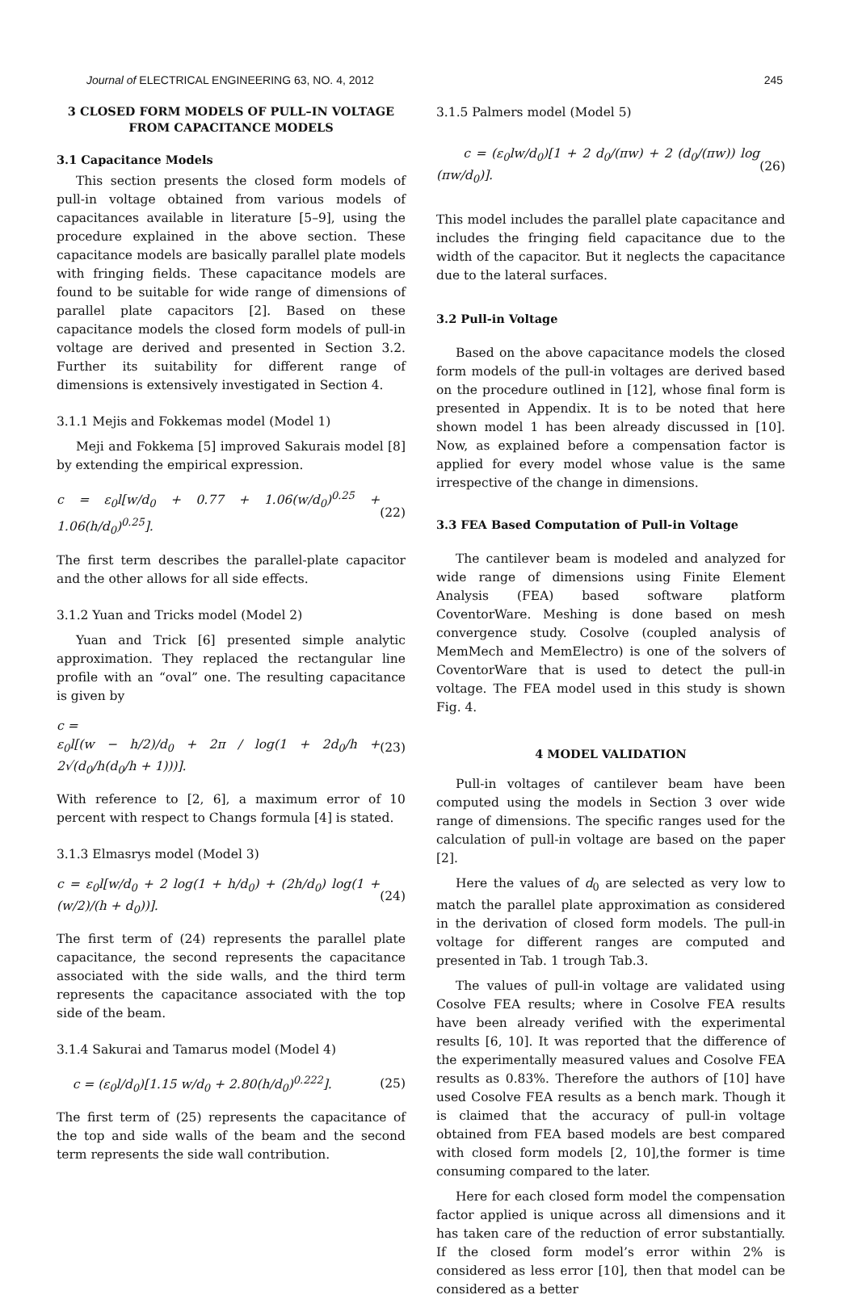Journal of ELECTRICAL ENGINEERING 63, NO. 4, 2012 245
3 CLOSED FORM MODELS OF PULL–IN VOLTAGE FROM CAPACITANCE MODELS
3.1 Capacitance Models
This section presents the closed form models of pull-in voltage obtained from various models of capacitances available in literature [5–9], using the procedure explained in the above section. These capacitance models are basically parallel plate models with fringing fields. These capacitance models are found to be suitable for wide range of dimensions of parallel plate capacitors [2]. Based on these capacitance models the closed form models of pull-in voltage are derived and presented in Section 3.2. Further its suitability for different range of dimensions is extensively investigated in Section 4.
3.1.1 Mejis and Fokkemas model (Model 1)
Meji and Fokkema [5] improved Sakurais model [8] by extending the empirical expression.
c = ε<sub>0</sub>l[w/d<sub>0</sub> + 0.77 + 1.06(w/d<sub>0</sub>)<sup>0.25</sup> + 1.06(h/d<sub>0</sub>)<sup>0.25</sup>]. (22)
The first term describes the parallel-plate capacitor and the other allows for all side effects.
3.1.2 Yuan and Tricks model (Model 2)
Yuan and Trick [6] presented simple analytic approximation. They replaced the rectangular line profile with an “oval” one. The resulting capacitance is given by
c =
ε<sub>0</sub>l[(w − h/2)/d<sub>0</sub> + 2π / log(1 + 2d<sub>0</sub>/h + 2√(d<sub>0</sub>/h(d<sub>0</sub>/h + 1)))]. (23)
With reference to [2, 6], a maximum error of 10 percent with respect to Changs formula [4] is stated.
3.1.3 Elmasrys model (Model 3)
c = ε<sub>0</sub>l[w/d<sub>0</sub> + 2 log(1 + h/d<sub>0</sub>) + (2h/d<sub>0</sub>) log(1 + (w/2)/(h + d<sub>0</sub>))]. (24)
The first term of (24) represents the parallel plate capacitance, the second represents the capacitance associated with the side walls, and the third term represents the capacitance associated with the top side of the beam.
3.1.4 Sakurai and Tamarus model (Model 4)
c = (ε<sub>0</sub>l/d<sub>0</sub>)[1.15 w/d<sub>0</sub> + 2.80(h/d<sub>0</sub>)<sup>0.222</sup>]. (25)
The first term of (25) represents the capacitance of the top and side walls of the beam and the second term represents the side wall contribution.
3.1.5 Palmers model (Model 5)
c = (ε<sub>0</sub>lw/d<sub>0</sub>)[1 + 2 d<sub>0</sub>/(πw) + 2 (d<sub>0</sub>/(πw)) log (πw/d<sub>0</sub>)]. (26)
This model includes the parallel plate capacitance and includes the fringing field capacitance due to the width of the capacitor. But it neglects the capacitance due to the lateral surfaces.
3.2 Pull-in Voltage
Based on the above capacitance models the closed form models of the pull-in voltages are derived based on the procedure outlined in [12], whose final form is presented in Appendix. It is to be noted that here shown model 1 has been already discussed in [10]. Now, as explained before a compensation factor is applied for every model whose value is the same irrespective of the change in dimensions.
3.3 FEA Based Computation of Pull-in Voltage
The cantilever beam is modeled and analyzed for wide range of dimensions using Finite Element Analysis (FEA) based software platform CoventorWare. Meshing is done based on mesh convergence study. Cosolve (coupled analysis of MemMech and MemElectro) is one of the solvers of CoventorWare that is used to detect the pull-in voltage. The FEA model used in this study is shown Fig. 4.
4 MODEL VALIDATION
Pull-in voltages of cantilever beam have been computed using the models in Section 3 over wide range of dimensions. The specific ranges used for the calculation of pull-in voltage are based on the paper [2].
Here the values of d<sub>0</sub> are selected as very low to match the parallel plate approximation as considered in the derivation of closed form models. The pull-in voltage for different ranges are computed and presented in Tab. 1 trough Tab.3.
The values of pull-in voltage are validated using Cosolve FEA results; where in Cosolve FEA results have been already verified with the experimental results [6, 10]. It was reported that the difference of the experimentally measured values and Cosolve FEA results as 0.83%. Therefore the authors of [10] have used Cosolve FEA results as a bench mark. Though it is claimed that the accuracy of pull-in voltage obtained from FEA based models are best compared with closed form models [2, 10],the former is time consuming compared to the later.
Here for each closed form model the compensation factor applied is unique across all dimensions and it has taken care of the reduction of error substantially. If the closed form model’s error within 2% is considered as less error [10], then that model can be considered as a better